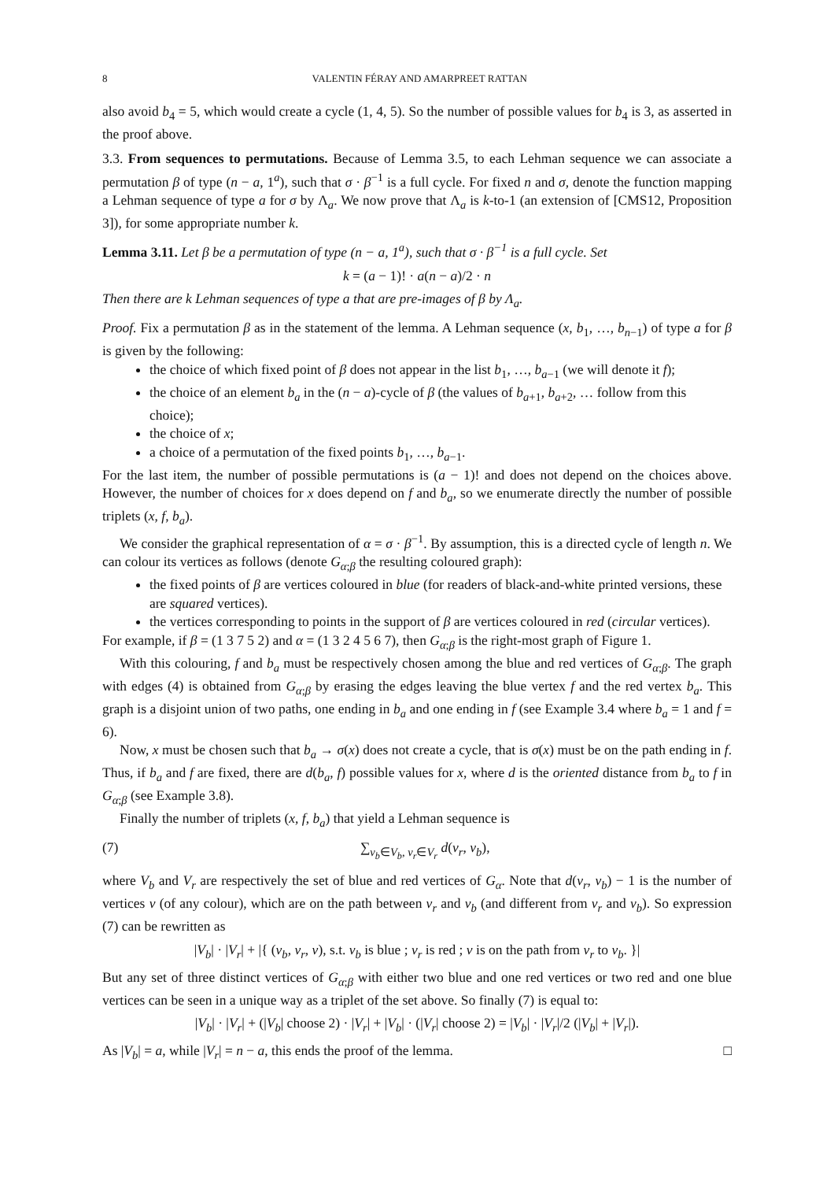8 VALENTIN FÉRAY AND AMARPREET RATTAN
also avoid b<sub>4</sub> = 5, which would create a cycle (1, 4, 5). So the number of possible values for b<sub>4</sub> is 3, as asserted in the proof above.
3.3. From sequences to permutations. Because of Lemma 3.5, to each Lehman sequence we can associate a permutation β of type (n − a, 1<sup>a</sup>), such that σ · β<sup>−1</sup> is a full cycle. For fixed n and σ, denote the function mapping a Lehman sequence of type a for σ by Λ<sub>a</sub>. We now prove that Λ<sub>a</sub> is k-to-1 (an extension of [CMS12, Proposition 3]), for some appropriate number k.
Lemma 3.11. Let β be a permutation of type (n − a, 1<sup>a</sup>), such that σ · β<sup>−1</sup> is a full cycle. Set
k = (a − 1)! · a(n − a)/2 · n
Then there are k Lehman sequences of type a that are pre-images of β by Λ<sub>a</sub>.
Proof. Fix a permutation β as in the statement of the lemma. A Lehman sequence (x, b<sub>1</sub>, …, b<sub>n−1</sub>) of type a for β is given by the following:
the choice of which fixed point of β does not appear in the list b<sub>1</sub>, …, b<sub>a−1</sub> (we will denote it f);
the choice of an element b<sub>a</sub> in the (n − a)-cycle of β (the values of b<sub>a+1</sub>, b<sub>a+2</sub>, … follow from this choice);
the choice of x;
a choice of a permutation of the fixed points b<sub>1</sub>, …, b<sub>a−1</sub>.
For the last item, the number of possible permutations is (a − 1)! and does not depend on the choices above. However, the number of choices for x does depend on f and b<sub>a</sub>, so we enumerate directly the number of possible triplets (x, f, b<sub>a</sub>).
We consider the graphical representation of α = σ · β<sup>−1</sup>. By assumption, this is a directed cycle of length n. We can colour its vertices as follows (denote G<sub>α;β</sub> the resulting coloured graph):
the fixed points of β are vertices coloured in blue (for readers of black-and-white printed versions, these are squared vertices).
the vertices corresponding to points in the support of β are vertices coloured in red (circular vertices).
For example, if β = (1 3 7 5 2) and α = (1 3 2 4 5 6 7), then G<sub>α;β</sub> is the right-most graph of Figure 1.
With this colouring, f and b<sub>a</sub> must be respectively chosen among the blue and red vertices of G<sub>α;β</sub>. The graph with edges (4) is obtained from G<sub>α;β</sub> by erasing the edges leaving the blue vertex f and the red vertex b<sub>a</sub>. This graph is a disjoint union of two paths, one ending in b<sub>a</sub> and one ending in f (see Example 3.4 where b<sub>a</sub> = 1 and f = 6).
Now, x must be chosen such that b<sub>a</sub> → σ(x) does not create a cycle, that is σ(x) must be on the path ending in f. Thus, if b<sub>a</sub> and f are fixed, there are d(b<sub>a</sub>, f) possible values for x, where d is the oriented distance from b<sub>a</sub> to f in G<sub>α;β</sub> (see Example 3.8).
Finally the number of triplets (x, f, b<sub>a</sub>) that yield a Lehman sequence is
(7) ∑<sub>v<sub>b</sub>∈V<sub>b</sub>, v<sub>r</sub>∈V<sub>r</sub></sub> d(v<sub>r</sub>, v<sub>b</sub>),
where V<sub>b</sub> and V<sub>r</sub> are respectively the set of blue and red vertices of G<sub>α</sub>. Note that d(v<sub>r</sub>, v<sub>b</sub>) − 1 is the number of vertices v (of any colour), which are on the path between v<sub>r</sub> and v<sub>b</sub> (and different from v<sub>r</sub> and v<sub>b</sub>). So expression (7) can be rewritten as
|V<sub>b</sub>| · |V<sub>r</sub>| + |{ (v<sub>b</sub>, v<sub>r</sub>, v), s.t. v<sub>b</sub> is blue ; v<sub>r</sub> is red ; v is on the path from v<sub>r</sub> to v<sub>b</sub>. }|
But any set of three distinct vertices of G<sub>α;β</sub> with either two blue and one red vertices or two red and one blue vertices can be seen in a unique way as a triplet of the set above. So finally (7) is equal to:
|V<sub>b</sub>| · |V<sub>r</sub>| + (|V<sub>b</sub>| choose 2) · |V<sub>r</sub>| + |V<sub>b</sub>| · (|V<sub>r</sub>| choose 2) = |V<sub>b</sub>| · |V<sub>r</sub>|/2 (|V<sub>b</sub>| + |V<sub>r</sub>|).
As |V<sub>b</sub>| = a, while |V<sub>r</sub>| = n − a, this ends the proof of the lemma. □